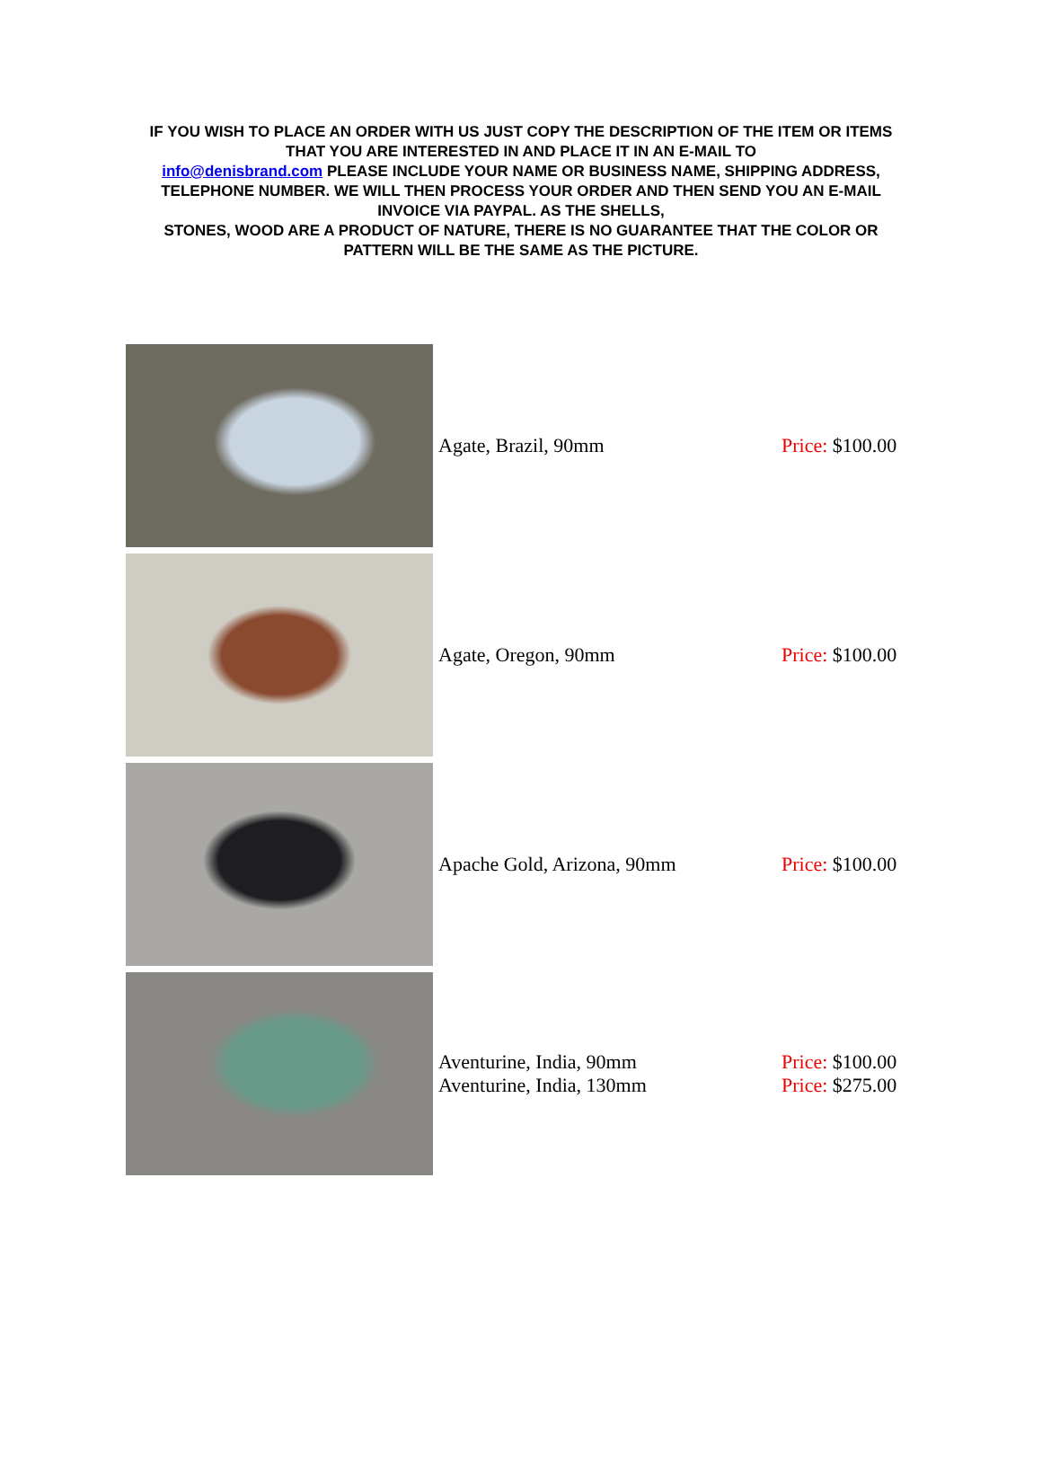IF YOU WISH TO PLACE AN ORDER WITH US JUST COPY THE DESCRIPTION OF THE ITEM OR ITEMS THAT YOU ARE INTERESTED IN AND PLACE IT IN AN E-MAIL TO
info@denisbrand.com PLEASE INCLUDE YOUR NAME OR BUSINESS NAME, SHIPPING ADDRESS, TELEPHONE NUMBER. WE WILL THEN PROCESS YOUR ORDER AND THEN SEND YOU AN E-MAIL INVOICE VIA PAYPAL. AS THE SHELLS,
STONES, WOOD ARE A PRODUCT OF NATURE, THERE IS NO GUARANTEE THAT THE COLOR OR PATTERN WILL BE THE SAME AS THE PICTURE.
| | Agate, Brazil, 90mm | Price: $100.00 |
| | Agate, Oregon, 90mm | Price: $100.00 |
| | Apache Gold, Arizona, 90mm | Price: $100.00 |
| | Aventurine, India, 90mm Aventurine, India, 130mm | Price: $100.00 Price: $275.00 |